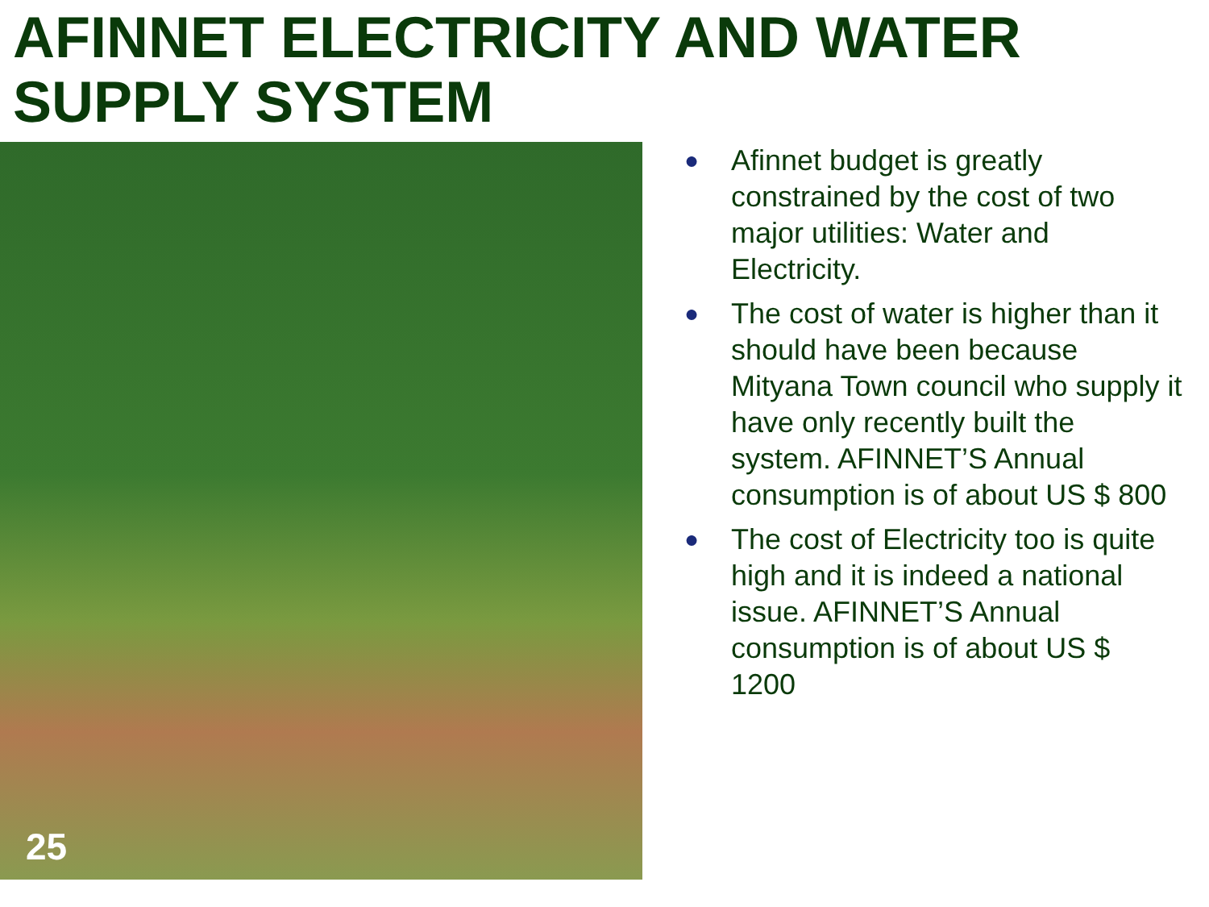AFINNET ELECTRICITY AND WATER SUPPLY SYSTEM
25
● Afinnet budget is greatly constrained by the cost of two major utilities: Water and Electricity.
● The cost of water is higher than it should have been because Mityana Town council who supply it have only recently built the system. AFINNET’S Annual consumption is of about US $ 800
● The cost of Electricity too is quite high and it is indeed a national issue. AFINNET’S Annual consumption is of about US $ 1200